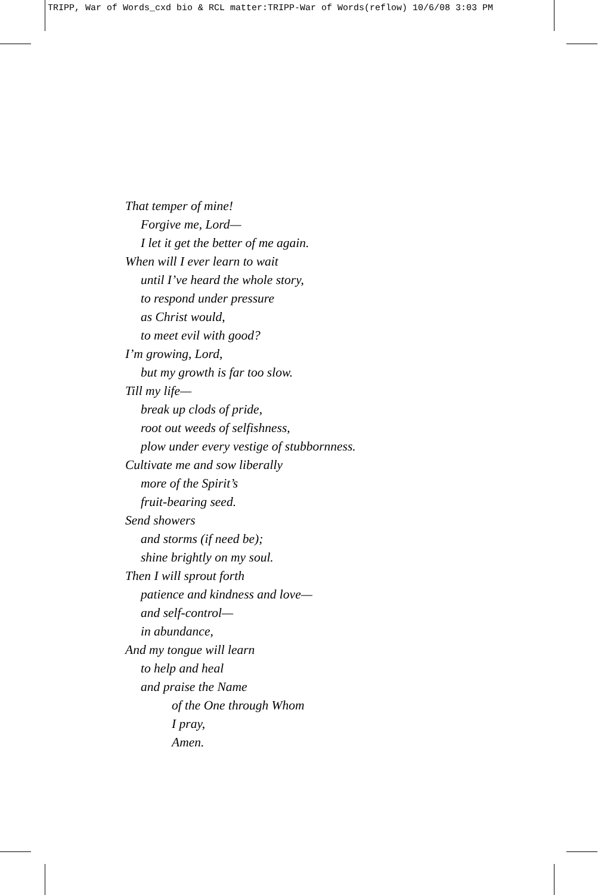TRIPP, War of Words_cxd bio & RCL matter:TRIPP-War of Words(reflow) 10/6/08 3:03 PM
That temper of mine!
Forgive me, Lord—
I let it get the better of me again.
When will I ever learn to wait
until I’ve heard the whole story,
to respond under pressure
as Christ would,
to meet evil with good?
I’m growing, Lord,
but my growth is far too slow.
Till my life—
break up clods of pride,
root out weeds of selfishness,
plow under every vestige of stubbornness.
Cultivate me and sow liberally
more of the Spirit’s
fruit-bearing seed.
Send showers
and storms (if need be);
shine brightly on my soul.
Then I will sprout forth
patience and kindness and love—
and self-control—
in abundance,
And my tongue will learn
to help and heal
and praise the Name
of the One through Whom
I pray,
Amen.